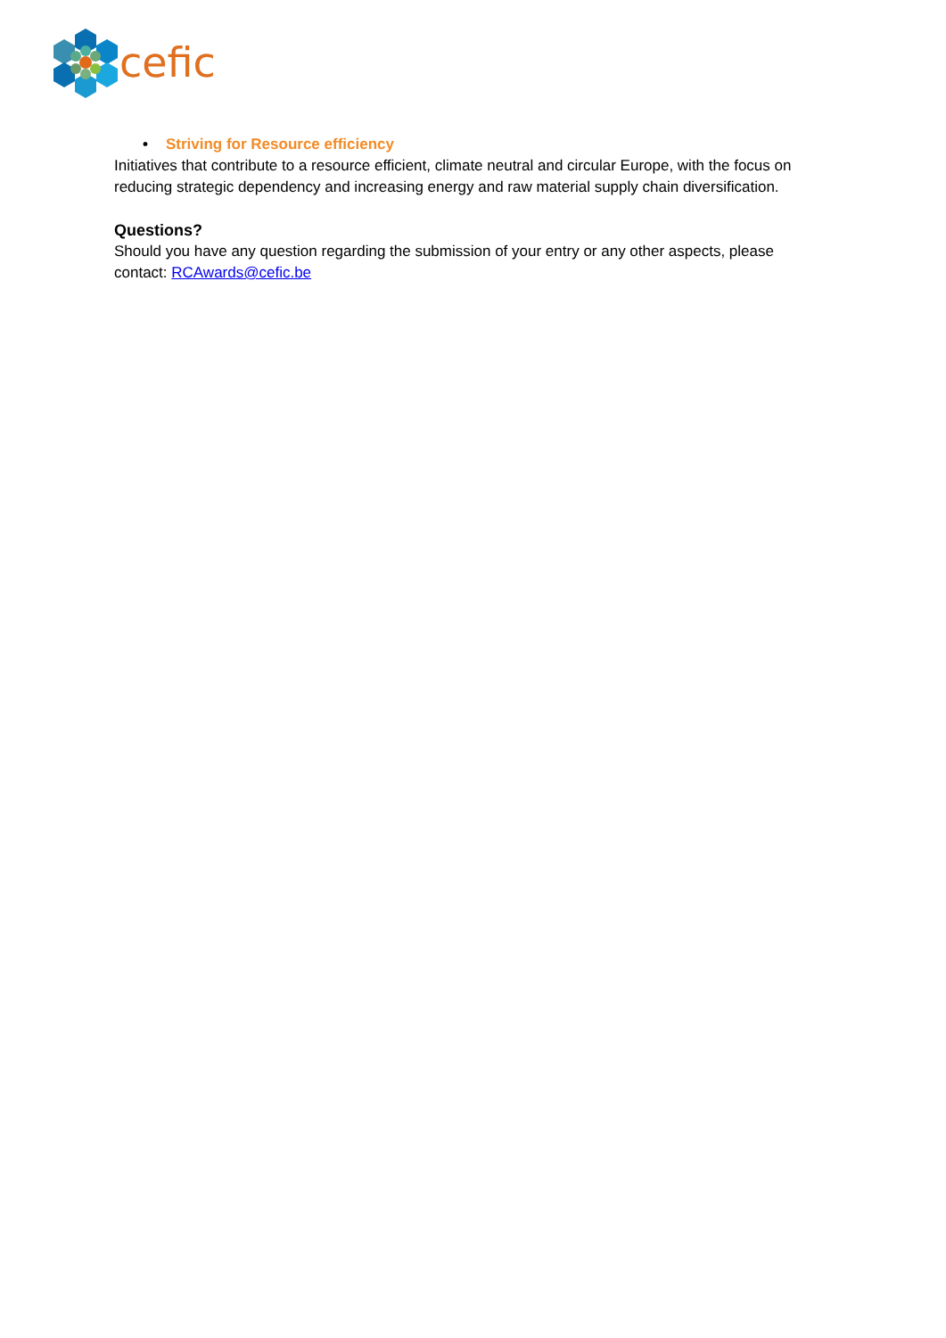cefic
• Striving for Resource efficiency
Initiatives that contribute to a resource efficient, climate neutral and circular Europe, with the focus on reducing strategic dependency and increasing energy and raw material supply chain diversification.
Questions?
Should you have any question regarding the submission of your entry or any other aspects, please contact: RCAwards@cefic.be